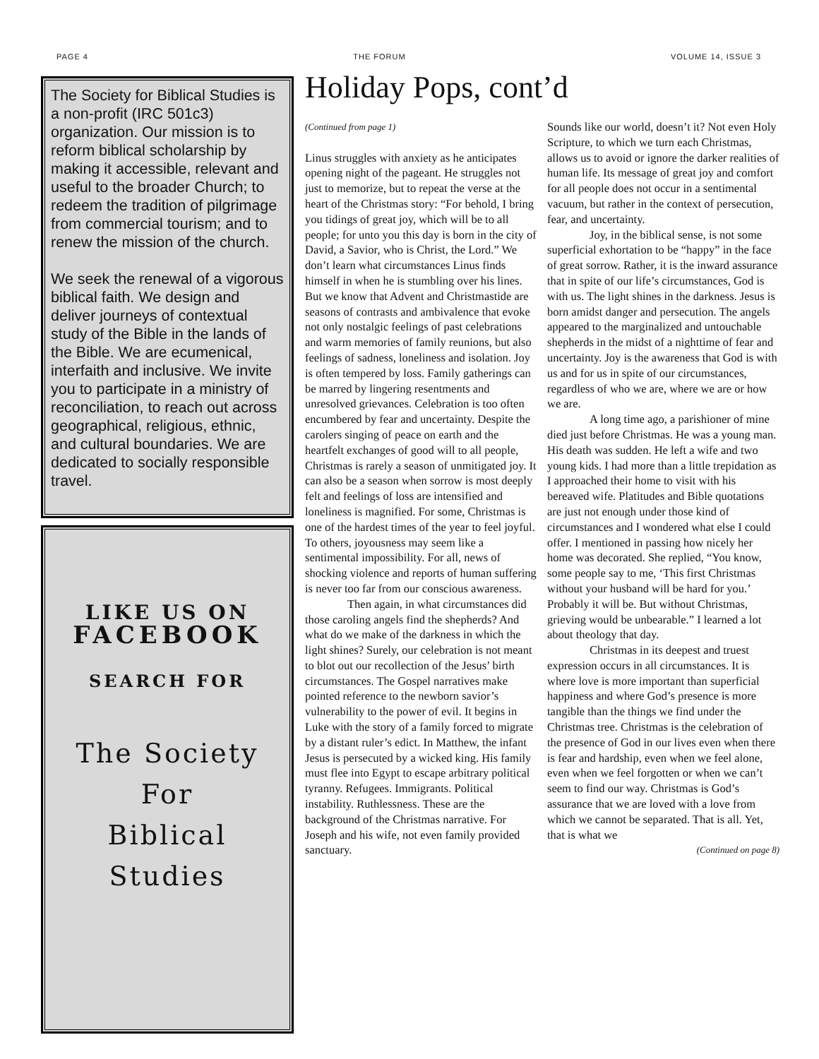PAGE 4 THE FORUM VOLUME 14, ISSUE 3
The Society for Biblical Studies is a non-profit (IRC 501c3) organization. Our mission is to reform biblical scholarship by making it accessible, relevant and useful to the broader Church; to redeem the tradition of pilgrimage from commercial tourism; and to renew the mission of the church.
We seek the renewal of a vigorous biblical faith. We design and deliver journeys of contextual study of the Bible in the lands of the Bible. We are ecumenical, interfaith and inclusive. We invite you to participate in a ministry of reconciliation, to reach out across geographical, religious, ethnic, and cultural boundaries. We are dedicated to socially responsible travel.
LIKE US ON
FACEBOOK
SEARCH FOR
The Society
For
Biblical
Studies
Holiday Pops, cont’d
(Continued from page 1)
Linus struggles with anxiety as he anticipates opening night of the pageant. He struggles not just to memorize, but to repeat the verse at the heart of the Christmas story: “For behold, I bring you tidings of great joy, which will be to all people; for unto you this day is born in the city of David, a Savior, who is Christ, the Lord.” We don’t learn what circumstances Linus finds himself in when he is stumbling over his lines. But we know that Advent and Christmastide are seasons of contrasts and ambivalence that evoke not only nostalgic feelings of past celebrations and warm memories of family reunions, but also feelings of sadness, loneliness and isolation. Joy is often tempered by loss. Family gatherings can be marred by lingering resentments and unresolved grievances. Celebration is too often encumbered by fear and uncertainty. Despite the carolers singing of peace on earth and the heartfelt exchanges of good will to all people, Christmas is rarely a season of unmitigated joy. It can also be a season when sorrow is most deeply felt and feelings of loss are intensified and loneliness is magnified. For some, Christmas is one of the hardest times of the year to feel joyful. To others, joyousness may seem like a sentimental impossibility. For all, news of shocking violence and reports of human suffering is never too far from our conscious awareness.
Then again, in what circumstances did those caroling angels find the shepherds? And what do we make of the darkness in which the light shines? Surely, our celebration is not meant to blot out our recollection of the Jesus’ birth circumstances. The Gospel narratives make pointed reference to the newborn savior’s vulnerability to the power of evil. It begins in Luke with the story of a family forced to migrate by a distant ruler’s edict. In Matthew, the infant Jesus is persecuted by a wicked king. His family must flee into Egypt to escape arbitrary political tyranny. Refugees. Immigrants. Political instability. Ruthlessness. These are the background of the Christmas narrative. For Joseph and his wife, not even family provided sanctuary.
Sounds like our world, doesn’t it? Not even Holy Scripture, to which we turn each Christmas, allows us to avoid or ignore the darker realities of human life. Its message of great joy and comfort for all people does not occur in a sentimental vacuum, but rather in the context of persecution, fear, and uncertainty.
Joy, in the biblical sense, is not some superficial exhortation to be “happy” in the face of great sorrow. Rather, it is the inward assurance that in spite of our life’s circumstances, God is with us. The light shines in the darkness. Jesus is born amidst danger and persecution. The angels appeared to the marginalized and untouchable shepherds in the midst of a nighttime of fear and uncertainty. Joy is the awareness that God is with us and for us in spite of our circumstances, regardless of who we are, where we are or how we are.
A long time ago, a parishioner of mine died just before Christmas. He was a young man. His death was sudden. He left a wife and two young kids. I had more than a little trepidation as I approached their home to visit with his bereaved wife. Platitudes and Bible quotations are just not enough under those kind of circumstances and I wondered what else I could offer. I mentioned in passing how nicely her home was decorated. She replied, “You know, some people say to me, ‘This first Christmas without your husband will be hard for you.’ Probably it will be. But without Christmas, grieving would be unbearable.” I learned a lot about theology that day.
Christmas in its deepest and truest expression occurs in all circumstances. It is where love is more important than superficial happiness and where God’s presence is more tangible than the things we find under the Christmas tree. Christmas is the celebration of the presence of God in our lives even when there is fear and hardship, even when we feel alone, even when we feel forgotten or when we can’t seem to find our way. Christmas is God’s assurance that we are loved with a love from which we cannot be separated. That is all. Yet, that is what we
(Continued on page 8)